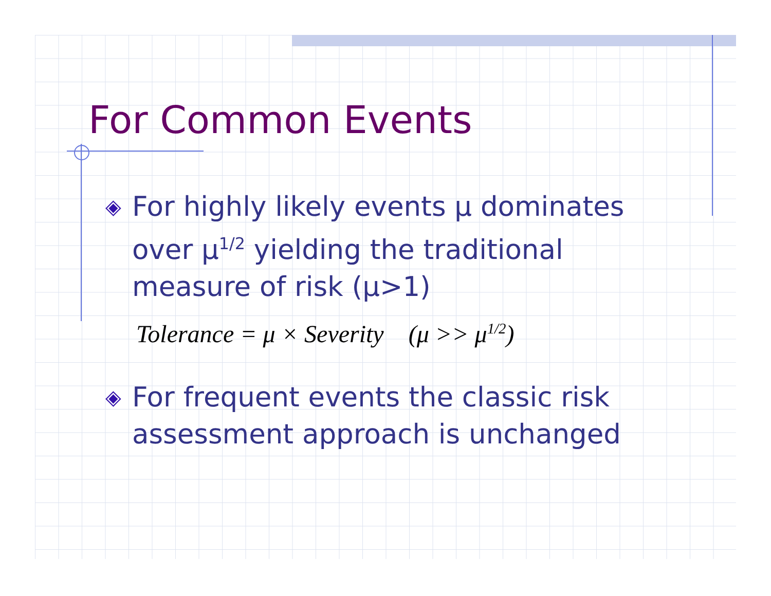For Common Events
◈ For highly likely events μ dominates over μ<sup>1/2</sup> yielding the traditional measure of risk (μ>1)
Tolerance = μ × Severity (μ >> μ<sup>1/2</sup>)
◈ For frequent events the classic risk assessment approach is unchanged